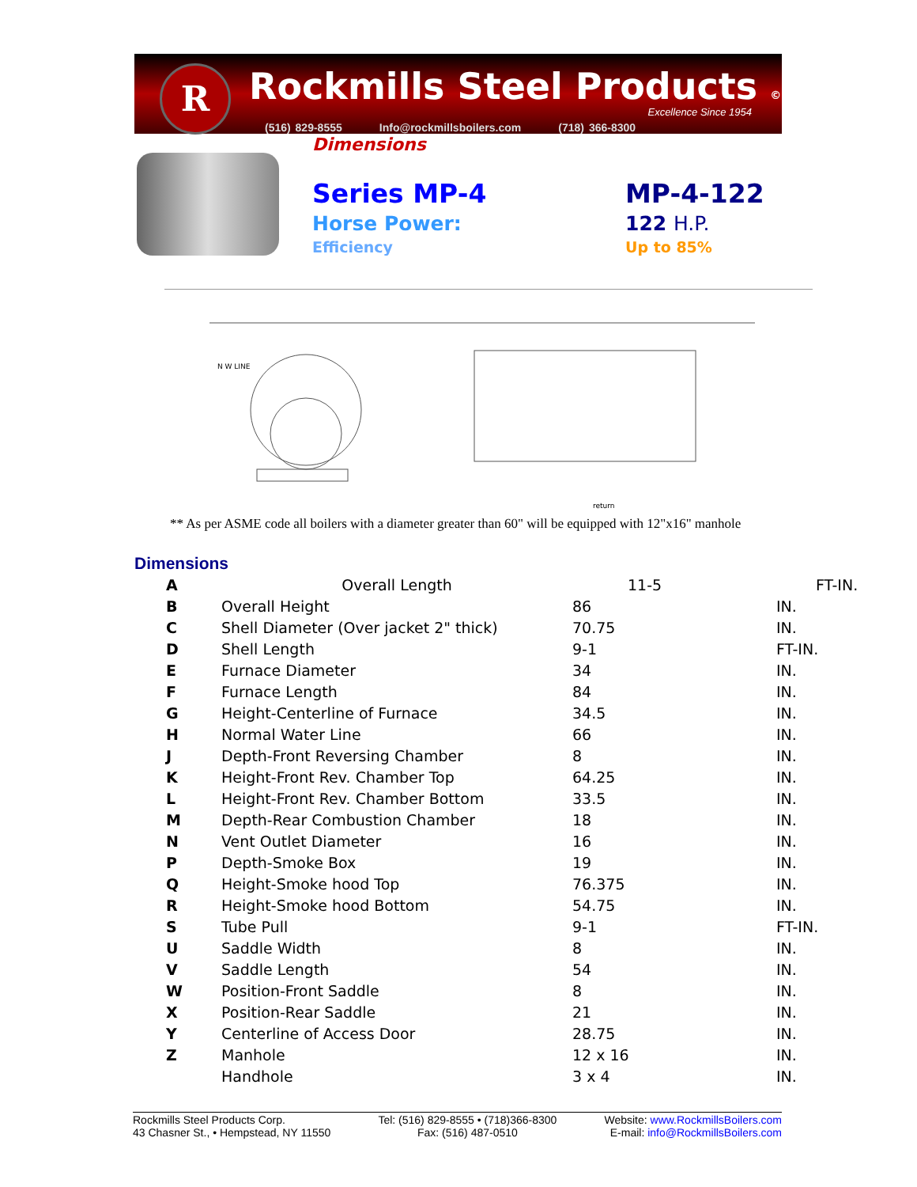R Rockmills Steel Products ©
Excellence Since 1954
(516) 829-8555 Info@rockmillsboilers.com (718) 366-8300
Dimensions
Series MP-4
Horse Power:
Efficiency
MP-4-122
122 H.P.
Up to 85%
N W LINE
return
** As per ASME code all boilers with a diameter greater than 60" will be equipped with 12"x16" manhole
Dimensions
| A | Overall Length | 11-5 | FT-IN. |
| B | Overall Height | 86 | IN. |
| C | Shell Diameter (Over jacket 2" thick) | 70.75 | IN. |
| D | Shell Length | 9-1 | FT-IN. |
| E | Furnace Diameter | 34 | IN. |
| F | Furnace Length | 84 | IN. |
| G | Height-Centerline of Furnace | 34.5 | IN. |
| H | Normal Water Line | 66 | IN. |
| J | Depth-Front Reversing Chamber | 8 | IN. |
| K | Height-Front Rev. Chamber Top | 64.25 | IN. |
| L | Height-Front Rev. Chamber Bottom | 33.5 | IN. |
| M | Depth-Rear Combustion Chamber | 18 | IN. |
| N | Vent Outlet Diameter | 16 | IN. |
| P | Depth-Smoke Box | 19 | IN. |
| Q | Height-Smoke hood Top | 76.375 | IN. |
| R | Height-Smoke hood Bottom | 54.75 | IN. |
| S | Tube Pull | 9-1 | FT-IN. |
| U | Saddle Width | 8 | IN. |
| V | Saddle Length | 54 | IN. |
| W | Position-Front Saddle | 8 | IN. |
| X | Position-Rear Saddle | 21 | IN. |
| Y | Centerline of Access Door | 28.75 | IN. |
| Z | Manhole | 12 x 16 | IN. |
| | Handhole | 3 x 4 | IN. |
Rockmills Steel Products Corp.
43 Chasner St., • Hempstead, NY 11550
Tel: (516) 829-8555 • (718)366-8300
Fax: (516) 487-0510
Website: www.RockmillsBoilers.com
E-mail: info@RockmillsBoilers.com